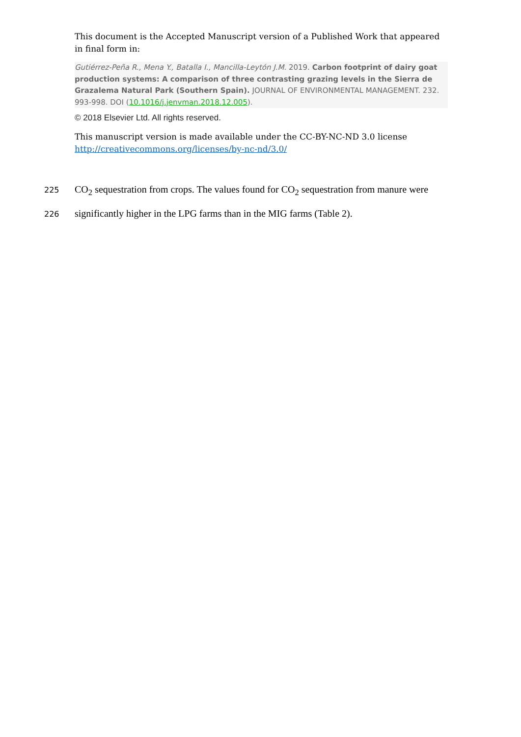This document is the Accepted Manuscript version of a Published Work that appeared in final form in:
Gutiérrez-Peña R., Mena Y., Batalla I., Mancilla-Leytón J.M. 2019. Carbon footprint of dairy goat production systems: A comparison of three contrasting grazing levels in the Sierra de Grazalema Natural Park (Southern Spain). JOURNAL OF ENVIRONMENTAL MANAGEMENT. 232. 993-998. DOI (10.1016/j.jenvman.2018.12.005).
© 2018 Elsevier Ltd. All rights reserved.
This manuscript version is made available under the CC-BY-NC-ND 3.0 license http://creativecommons.org/licenses/by-nc-nd/3.0/
225 CO<sub>2</sub> sequestration from crops. The values found for CO<sub>2</sub> sequestration from manure were
226 significantly higher in the LPG farms than in the MIG farms (Table 2).